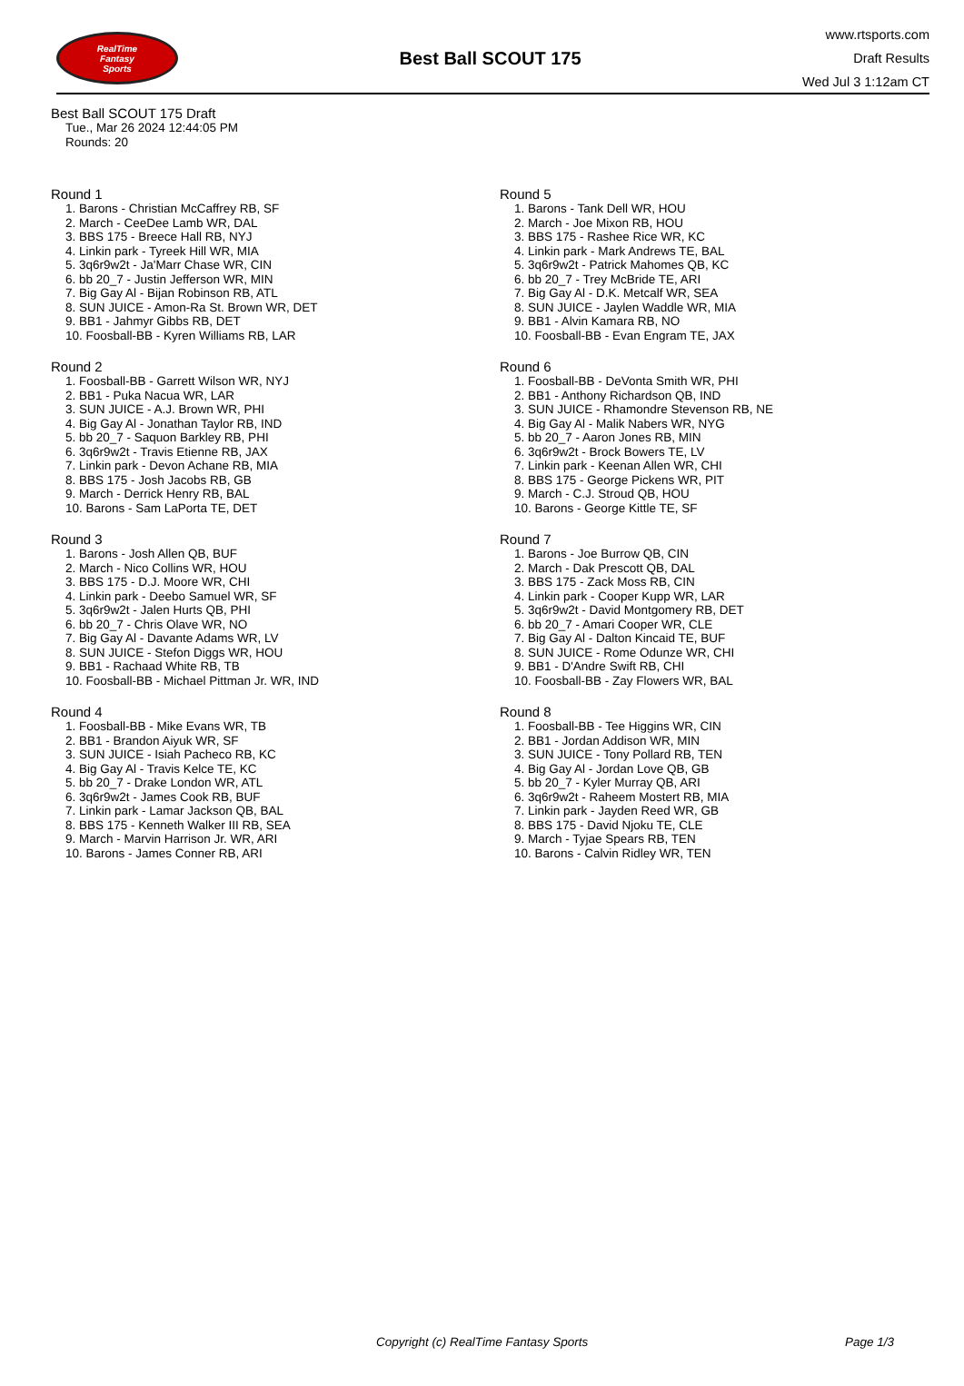RealTime
Fantasy
Sports
Best Ball SCOUT 175
www.rtsports.com
Draft Results
Wed Jul 3 1:12am CT
Best Ball SCOUT 175 Draft
Tue., Mar 26 2024 12:44:05 PM
Rounds: 20
Round 1
1. Barons - Christian McCaffrey RB, SF
2. March - CeeDee Lamb WR, DAL
3. BBS 175 - Breece Hall RB, NYJ
4. Linkin park - Tyreek Hill WR, MIA
5. 3q6r9w2t - Ja'Marr Chase WR, CIN
6. bb 20_7 - Justin Jefferson WR, MIN
7. Big Gay Al - Bijan Robinson RB, ATL
8. SUN JUICE - Amon-Ra St. Brown WR, DET
9. BB1 - Jahmyr Gibbs RB, DET
10. Foosball-BB - Kyren Williams RB, LAR
Round 2
1. Foosball-BB - Garrett Wilson WR, NYJ
2. BB1 - Puka Nacua WR, LAR
3. SUN JUICE - A.J. Brown WR, PHI
4. Big Gay Al - Jonathan Taylor RB, IND
5. bb 20_7 - Saquon Barkley RB, PHI
6. 3q6r9w2t - Travis Etienne RB, JAX
7. Linkin park - Devon Achane RB, MIA
8. BBS 175 - Josh Jacobs RB, GB
9. March - Derrick Henry RB, BAL
10. Barons - Sam LaPorta TE, DET
Round 3
1. Barons - Josh Allen QB, BUF
2. March - Nico Collins WR, HOU
3. BBS 175 - D.J. Moore WR, CHI
4. Linkin park - Deebo Samuel WR, SF
5. 3q6r9w2t - Jalen Hurts QB, PHI
6. bb 20_7 - Chris Olave WR, NO
7. Big Gay Al - Davante Adams WR, LV
8. SUN JUICE - Stefon Diggs WR, HOU
9. BB1 - Rachaad White RB, TB
10. Foosball-BB - Michael Pittman Jr. WR, IND
Round 4
1. Foosball-BB - Mike Evans WR, TB
2. BB1 - Brandon Aiyuk WR, SF
3. SUN JUICE - Isiah Pacheco RB, KC
4. Big Gay Al - Travis Kelce TE, KC
5. bb 20_7 - Drake London WR, ATL
6. 3q6r9w2t - James Cook RB, BUF
7. Linkin park - Lamar Jackson QB, BAL
8. BBS 175 - Kenneth Walker III RB, SEA
9. March - Marvin Harrison Jr. WR, ARI
10. Barons - James Conner RB, ARI
Round 5
1. Barons - Tank Dell WR, HOU
2. March - Joe Mixon RB, HOU
3. BBS 175 - Rashee Rice WR, KC
4. Linkin park - Mark Andrews TE, BAL
5. 3q6r9w2t - Patrick Mahomes QB, KC
6. bb 20_7 - Trey McBride TE, ARI
7. Big Gay Al - D.K. Metcalf WR, SEA
8. SUN JUICE - Jaylen Waddle WR, MIA
9. BB1 - Alvin Kamara RB, NO
10. Foosball-BB - Evan Engram TE, JAX
Round 6
1. Foosball-BB - DeVonta Smith WR, PHI
2. BB1 - Anthony Richardson QB, IND
3. SUN JUICE - Rhamondre Stevenson RB, NE
4. Big Gay Al - Malik Nabers WR, NYG
5. bb 20_7 - Aaron Jones RB, MIN
6. 3q6r9w2t - Brock Bowers TE, LV
7. Linkin park - Keenan Allen WR, CHI
8. BBS 175 - George Pickens WR, PIT
9. March - C.J. Stroud QB, HOU
10. Barons - George Kittle TE, SF
Round 7
1. Barons - Joe Burrow QB, CIN
2. March - Dak Prescott QB, DAL
3. BBS 175 - Zack Moss RB, CIN
4. Linkin park - Cooper Kupp WR, LAR
5. 3q6r9w2t - David Montgomery RB, DET
6. bb 20_7 - Amari Cooper WR, CLE
7. Big Gay Al - Dalton Kincaid TE, BUF
8. SUN JUICE - Rome Odunze WR, CHI
9. BB1 - D'Andre Swift RB, CHI
10. Foosball-BB - Zay Flowers WR, BAL
Round 8
1. Foosball-BB - Tee Higgins WR, CIN
2. BB1 - Jordan Addison WR, MIN
3. SUN JUICE - Tony Pollard RB, TEN
4. Big Gay Al - Jordan Love QB, GB
5. bb 20_7 - Kyler Murray QB, ARI
6. 3q6r9w2t - Raheem Mostert RB, MIA
7. Linkin park - Jayden Reed WR, GB
8. BBS 175 - David Njoku TE, CLE
9. March - Tyjae Spears RB, TEN
10. Barons - Calvin Ridley WR, TEN
Copyright (c) RealTime Fantasy Sports Page 1/3